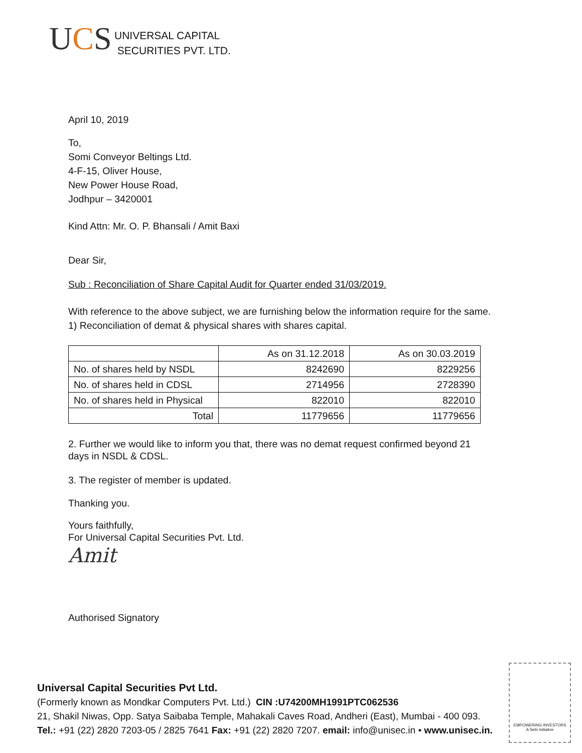UCS
UNIVERSAL CAPITAL
SECURITIES PVT. LTD.
April 10, 2019
To,
Somi Conveyor Beltings Ltd.
4-F-15, Oliver House,
New Power House Road,
Jodhpur – 3420001
Kind Attn: Mr. O. P. Bhansali / Amit Baxi
Dear Sir,
Sub : Reconciliation of Share Capital Audit for Quarter ended 31/03/2019.
With reference to the above subject, we are furnishing below the information require for the same.
1) Reconciliation of demat & physical shares with shares capital.
| | As on 31.12.2018 | As on 30.03.2019 |
| No. of shares held by NSDL | 8242690 | 8229256 |
| No. of shares held in CDSL | 2714956 | 2728390 |
| No. of shares held in Physical | 822010 | 822010 |
| Total | 11779656 | 11779656 |
2. Further we would like to inform you that, there was no demat request confirmed beyond 21
days in NSDL & CDSL.
3. The register of member is updated.
Thanking you.
Yours faithfully,
For Universal Capital Securities Pvt. Ltd.
Amit
Authorised Signatory
Universal Capital Securities Pvt Ltd.
(Formerly known as Mondkar Computers Pvt. Ltd.) CIN :U74200MH1991PTC062536
21, Shakil Niwas, Opp. Satya Saibaba Temple, Mahakali Caves Road, Andheri (East), Mumbai - 400 093.
Tel.: +91 (22) 2820 7203-05 / 2825 7641 Fax: +91 (22) 2820 7207. email: info@unisec.in • www.unisec.in.
EMPOWERING INVESTORS
A Sebi Initiative